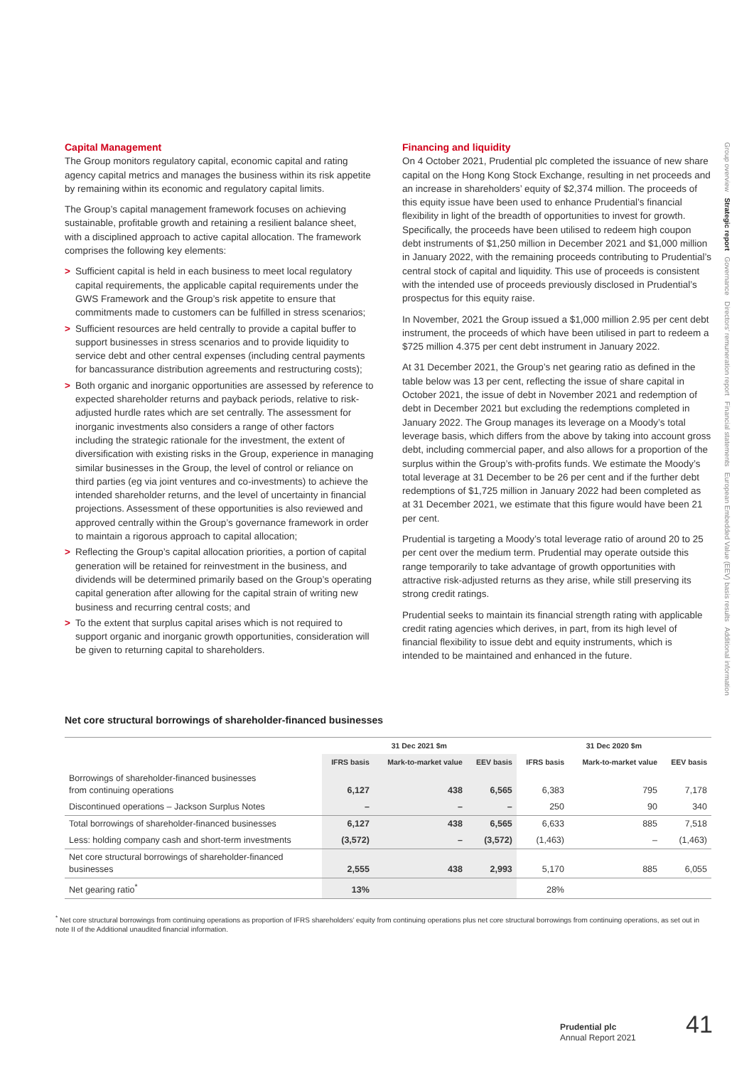Capital Management
The Group monitors regulatory capital, economic capital and rating agency capital metrics and manages the business within its risk appetite by remaining within its economic and regulatory capital limits.
The Group’s capital management framework focuses on achieving sustainable, profitable growth and retaining a resilient balance sheet, with a disciplined approach to active capital allocation. The framework comprises the following key elements:
> Sufficient capital is held in each business to meet local regulatory capital requirements, the applicable capital requirements under the GWS Framework and the Group’s risk appetite to ensure that commitments made to customers can be fulfilled in stress scenarios;
> Sufficient resources are held centrally to provide a capital buffer to support businesses in stress scenarios and to provide liquidity to service debt and other central expenses (including central payments for bancassurance distribution agreements and restructuring costs);
> Both organic and inorganic opportunities are assessed by reference to expected shareholder returns and payback periods, relative to risk-adjusted hurdle rates which are set centrally. The assessment for inorganic investments also considers a range of other factors including the strategic rationale for the investment, the extent of diversification with existing risks in the Group, experience in managing similar businesses in the Group, the level of control or reliance on third parties (eg via joint ventures and co-investments) to achieve the intended shareholder returns, and the level of uncertainty in financial projections. Assessment of these opportunities is also reviewed and approved centrally within the Group’s governance framework in order to maintain a rigorous approach to capital allocation;
> Reflecting the Group’s capital allocation priorities, a portion of capital generation will be retained for reinvestment in the business, and dividends will be determined primarily based on the Group’s operating capital generation after allowing for the capital strain of writing new business and recurring central costs; and
> To the extent that surplus capital arises which is not required to support organic and inorganic growth opportunities, consideration will be given to returning capital to shareholders.
Financing and liquidity
On 4 October 2021, Prudential plc completed the issuance of new share capital on the Hong Kong Stock Exchange, resulting in net proceeds and an increase in shareholders’ equity of $2,374 million. The proceeds of this equity issue have been used to enhance Prudential’s financial flexibility in light of the breadth of opportunities to invest for growth. Specifically, the proceeds have been utilised to redeem high coupon debt instruments of $1,250 million in December 2021 and $1,000 million in January 2022, with the remaining proceeds contributing to Prudential’s central stock of capital and liquidity. This use of proceeds is consistent with the intended use of proceeds previously disclosed in Prudential’s prospectus for this equity raise.
In November, 2021 the Group issued a $1,000 million 2.95 per cent debt instrument, the proceeds of which have been utilised in part to redeem a $725 million 4.375 per cent debt instrument in January 2022.
At 31 December 2021, the Group’s net gearing ratio as defined in the table below was 13 per cent, reflecting the issue of share capital in October 2021, the issue of debt in November 2021 and redemption of debt in December 2021 but excluding the redemptions completed in January 2022. The Group manages its leverage on a Moody’s total leverage basis, which differs from the above by taking into account gross debt, including commercial paper, and also allows for a proportion of the surplus within the Group’s with-profits funds. We estimate the Moody’s total leverage at 31 December to be 26 per cent and if the further debt redemptions of $1,725 million in January 2022 had been completed as at 31 December 2021, we estimate that this figure would have been 21 per cent.
Prudential is targeting a Moody’s total leverage ratio of around 20 to 25 per cent over the medium term. Prudential may operate outside this range temporarily to take advantage of growth opportunities with attractive risk-adjusted returns as they arise, while still preserving its strong credit ratings.
Prudential seeks to maintain its financial strength rating with applicable credit rating agencies which derives, in part, from its high level of financial flexibility to issue debt and equity instruments, which is intended to be maintained and enhanced in the future.
Net core structural borrowings of shareholder-financed businesses
| | 31 Dec 2021 $m | | | 31 Dec 2020 $m | | |
| --- | --- | --- | --- | --- | --- | --- |
| | IFRS basis | Mark-to-market value | EEV basis | IFRS basis | Mark-to-market value | EEV basis |
| Borrowings of shareholder-financed businesses from continuing operations | 6,127 | 438 | 6,565 | 6,383 | 795 | 7,178 |
| Discontinued operations – Jackson Surplus Notes | – | – | – | 250 | 90 | 340 |
| Total borrowings of shareholder-financed businesses | 6,127 | 438 | 6,565 | 6,633 | 885 | 7,518 |
| Less: holding company cash and short-term investments | (3,572) | – | (3,572) | (1,463) | – | (1,463) |
| Net core structural borrowings of shareholder-financed businesses | 2,555 | 438 | 2,993 | 5,170 | 885 | 6,055 |
| Net gearing ratio<sup>*</sup> | 13% | | | 28% | | |
<sup>*</sup> Net core structural borrowings from continuing operations as proportion of IFRS shareholders’ equity from continuing operations plus net core structural borrowings from continuing operations, as set out in note II of the Additional unaudited financial information.
Group overview Strategic report Governance Directors’ remuneration report Financial statements European Embedded Value (EEV) basis results Additional information
Prudential plc
Annual Report 2021
41